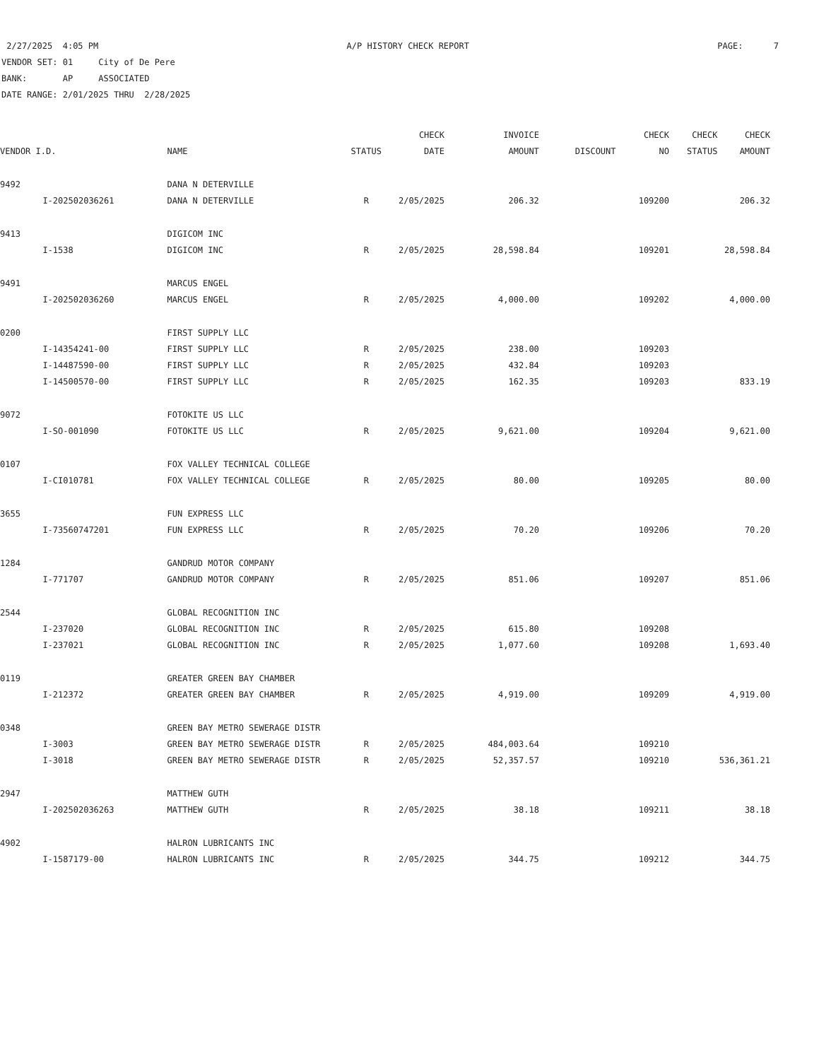2/27/2025 4:05 PM A/P HISTORY CHECK REPORT PAGE: 7
VENDOR SET: 01 City of De Pere
BANK: AP ASSOCIATED
DATE RANGE: 2/01/2025 THRU 2/28/2025
| | | | | CHECK | INVOICE | | CHECK | CHECK | CHECK |
| --- | --- | --- | --- | --- | --- | --- | --- | --- | --- |
| VENDOR I.D. | | NAME | STATUS | DATE | AMOUNT | DISCOUNT | NO | STATUS | AMOUNT |
| 9492 | | DANA N DETERVILLE | | | | | | | |
| | I-202502036261 | DANA N DETERVILLE | R | 2/05/2025 | 206.32 | | 109200 | | 206.32 |
| 9413 | | DIGICOM INC | | | | | | | |
| | I-1538 | DIGICOM INC | R | 2/05/2025 | 28,598.84 | | 109201 | | 28,598.84 |
| 9491 | | MARCUS ENGEL | | | | | | | |
| | I-202502036260 | MARCUS ENGEL | R | 2/05/2025 | 4,000.00 | | 109202 | | 4,000.00 |
| 0200 | | FIRST SUPPLY LLC | | | | | | | |
| | I-14354241-00 | FIRST SUPPLY LLC | R | 2/05/2025 | 238.00 | | 109203 | | |
| | I-14487590-00 | FIRST SUPPLY LLC | R | 2/05/2025 | 432.84 | | 109203 | | |
| | I-14500570-00 | FIRST SUPPLY LLC | R | 2/05/2025 | 162.35 | | 109203 | | 833.19 |
| 9072 | | FOTOKITE US LLC | | | | | | | |
| | I-SO-001090 | FOTOKITE US LLC | R | 2/05/2025 | 9,621.00 | | 109204 | | 9,621.00 |
| 0107 | | FOX VALLEY TECHNICAL COLLEGE | | | | | | | |
| | I-CI010781 | FOX VALLEY TECHNICAL COLLEGE | R | 2/05/2025 | 80.00 | | 109205 | | 80.00 |
| 3655 | | FUN EXPRESS LLC | | | | | | | |
| | I-73560747201 | FUN EXPRESS LLC | R | 2/05/2025 | 70.20 | | 109206 | | 70.20 |
| 1284 | | GANDRUD MOTOR COMPANY | | | | | | | |
| | I-771707 | GANDRUD MOTOR COMPANY | R | 2/05/2025 | 851.06 | | 109207 | | 851.06 |
| 2544 | | GLOBAL RECOGNITION INC | | | | | | | |
| | I-237020 | GLOBAL RECOGNITION INC | R | 2/05/2025 | 615.80 | | 109208 | | |
| | I-237021 | GLOBAL RECOGNITION INC | R | 2/05/2025 | 1,077.60 | | 109208 | | 1,693.40 |
| 0119 | | GREATER GREEN BAY CHAMBER | | | | | | | |
| | I-212372 | GREATER GREEN BAY CHAMBER | R | 2/05/2025 | 4,919.00 | | 109209 | | 4,919.00 |
| 0348 | | GREEN BAY METRO SEWERAGE DISTR | | | | | | | |
| | I-3003 | GREEN BAY METRO SEWERAGE DISTR | R | 2/05/2025 | 484,003.64 | | 109210 | | |
| | I-3018 | GREEN BAY METRO SEWERAGE DISTR | R | 2/05/2025 | 52,357.57 | | 109210 | | 536,361.21 |
| 2947 | | MATTHEW GUTH | | | | | | | |
| | I-202502036263 | MATTHEW GUTH | R | 2/05/2025 | 38.18 | | 109211 | | 38.18 |
| 4902 | | HALRON LUBRICANTS INC | | | | | | | |
| | I-1587179-00 | HALRON LUBRICANTS INC | R | 2/05/2025 | 344.75 | | 109212 | | 344.75 |